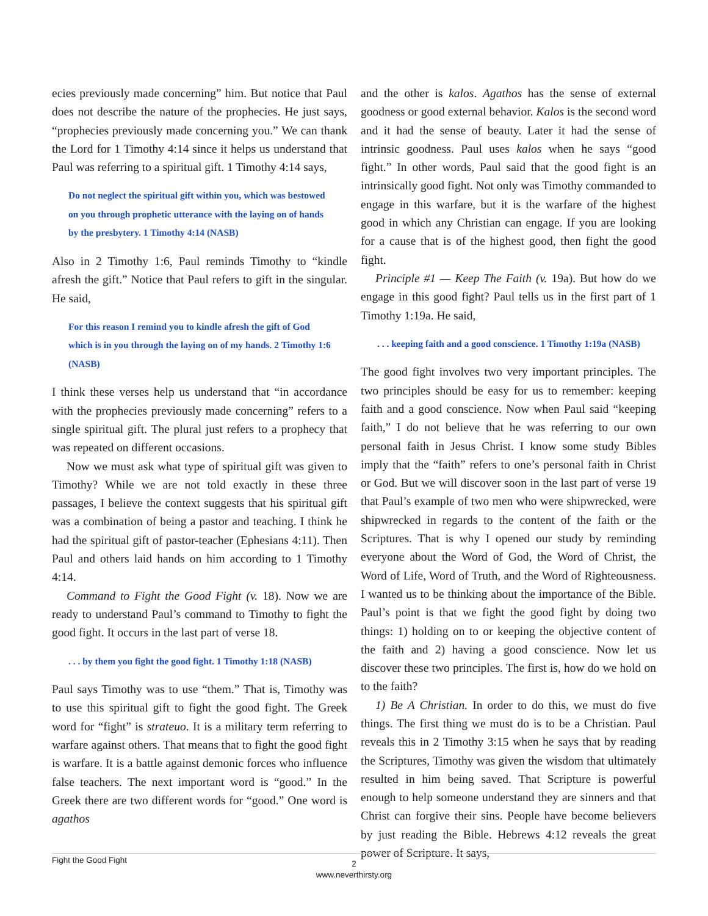ecies previously made concerning” him. But notice that Paul does not describe the nature of the prophecies. He just says, “prophecies previously made concerning you.” We can thank the Lord for 1 Timothy 4:14 since it helps us understand that Paul was referring to a spiritual gift. 1 Timothy 4:14 says,
Do not neglect the spiritual gift within you, which was bestowed on you through prophetic utterance with the laying on of hands by the presbytery. 1 Timothy 4:14 (NASB)
Also in 2 Timothy 1:6, Paul reminds Timothy to “kindle afresh the gift.” Notice that Paul refers to gift in the singular. He said,
For this reason I remind you to kindle afresh the gift of God which is in you through the laying on of my hands. 2 Timothy 1:6 (NASB)
I think these verses help us understand that “in accordance with the prophecies previously made concerning” refers to a single spiritual gift. The plural just refers to a prophecy that was repeated on different occasions.
Now we must ask what type of spiritual gift was given to Timothy? While we are not told exactly in these three passages, I believe the context suggests that his spiritual gift was a combination of being a pastor and teaching. I think he had the spiritual gift of pastor-teacher (Ephesians 4:11). Then Paul and others laid hands on him according to 1 Timothy 4:14.
Command to Fight the Good Fight (v. 18). Now we are ready to understand Paul’s command to Timothy to fight the good fight. It occurs in the last part of verse 18.
. . . by them you fight the good fight. 1 Timothy 1:18 (NASB)
Paul says Timothy was to use “them.” That is, Timothy was to use this spiritual gift to fight the good fight. The Greek word for “fight” is strateuo. It is a military term referring to warfare against others. That means that to fight the good fight is warfare. It is a battle against demonic forces who influence false teachers. The next important word is “good.” In the Greek there are two different words for “good.” One word is agathos
and the other is kalos. Agathos has the sense of external goodness or good external behavior. Kalos is the second word and it had the sense of beauty. Later it had the sense of intrinsic goodness. Paul uses kalos when he says “good fight.” In other words, Paul said that the good fight is an intrinsically good fight. Not only was Timothy commanded to engage in this warfare, but it is the warfare of the highest good in which any Christian can engage. If you are looking for a cause that is of the highest good, then fight the good fight.
Principle #1 — Keep The Faith (v. 19a). But how do we engage in this good fight? Paul tells us in the first part of 1 Timothy 1:19a. He said,
. . . keeping faith and a good conscience. 1 Timothy 1:19a (NASB)
The good fight involves two very important principles. The two principles should be easy for us to remember: keeping faith and a good conscience. Now when Paul said “keeping faith,” I do not believe that he was referring to our own personal faith in Jesus Christ. I know some study Bibles imply that the “faith” refers to one’s personal faith in Christ or God. But we will discover soon in the last part of verse 19 that Paul’s example of two men who were shipwrecked, were shipwrecked in regards to the content of the faith or the Scriptures. That is why I opened our study by reminding everyone about the Word of God, the Word of Christ, the Word of Life, Word of Truth, and the Word of Righteousness. I wanted us to be thinking about the importance of the Bible. Paul’s point is that we fight the good fight by doing two things: 1) holding on to or keeping the objective content of the faith and 2) having a good conscience. Now let us discover these two principles. The first is, how do we hold on to the faith?
1) Be A Christian. In order to do this, we must do five things. The first thing we must do is to be a Christian. Paul reveals this in 2 Timothy 3:15 when he says that by reading the Scriptures, Timothy was given the wisdom that ultimately resulted in him being saved. That Scripture is powerful enough to help someone understand they are sinners and that Christ can forgive their sins. People have become believers by just reading the Bible. Hebrews 4:12 reveals the great power of Scripture. It says,
Fight the Good Fight
2
www.neverthirsty.org